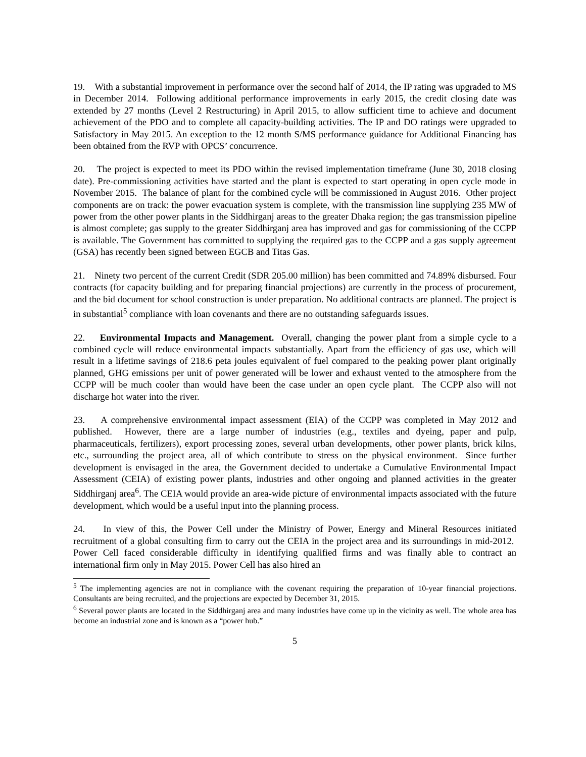19. With a substantial improvement in performance over the second half of 2014, the IP rating was upgraded to MS in December 2014. Following additional performance improvements in early 2015, the credit closing date was extended by 27 months (Level 2 Restructuring) in April 2015, to allow sufficient time to achieve and document achievement of the PDO and to complete all capacity-building activities. The IP and DO ratings were upgraded to Satisfactory in May 2015. An exception to the 12 month S/MS performance guidance for Additional Financing has been obtained from the RVP with OPCS’ concurrence.
20. The project is expected to meet its PDO within the revised implementation timeframe (June 30, 2018 closing date). Pre-commissioning activities have started and the plant is expected to start operating in open cycle mode in November 2015. The balance of plant for the combined cycle will be commissioned in August 2016. Other project components are on track: the power evacuation system is complete, with the transmission line supplying 235 MW of power from the other power plants in the Siddhirganj areas to the greater Dhaka region; the gas transmission pipeline is almost complete; gas supply to the greater Siddhirganj area has improved and gas for commissioning of the CCPP is available. The Government has committed to supplying the required gas to the CCPP and a gas supply agreement (GSA) has recently been signed between EGCB and Titas Gas.
21. Ninety two percent of the current Credit (SDR 205.00 million) has been committed and 74.89% disbursed. Four contracts (for capacity building and for preparing financial projections) are currently in the process of procurement, and the bid document for school construction is under preparation. No additional contracts are planned. The project is in substantial<sup>5</sup> compliance with loan covenants and there are no outstanding safeguards issues.
22. Environmental Impacts and Management. Overall, changing the power plant from a simple cycle to a combined cycle will reduce environmental impacts substantially. Apart from the efficiency of gas use, which will result in a lifetime savings of 218.6 peta joules equivalent of fuel compared to the peaking power plant originally planned, GHG emissions per unit of power generated will be lower and exhaust vented to the atmosphere from the CCPP will be much cooler than would have been the case under an open cycle plant. The CCPP also will not discharge hot water into the river.
23. A comprehensive environmental impact assessment (EIA) of the CCPP was completed in May 2012 and published. However, there are a large number of industries (e.g., textiles and dyeing, paper and pulp, pharmaceuticals, fertilizers), export processing zones, several urban developments, other power plants, brick kilns, etc., surrounding the project area, all of which contribute to stress on the physical environment. Since further development is envisaged in the area, the Government decided to undertake a Cumulative Environmental Impact Assessment (CEIA) of existing power plants, industries and other ongoing and planned activities in the greater Siddhirganj area<sup>6</sup>. The CEIA would provide an area-wide picture of environmental impacts associated with the future development, which would be a useful input into the planning process.
24. In view of this, the Power Cell under the Ministry of Power, Energy and Mineral Resources initiated recruitment of a global consulting firm to carry out the CEIA in the project area and its surroundings in mid-2012. Power Cell faced considerable difficulty in identifying qualified firms and was finally able to contract an international firm only in May 2015. Power Cell has also hired an
<sup>5</sup> The implementing agencies are not in compliance with the covenant requiring the preparation of 10-year financial projections. Consultants are being recruited, and the projections are expected by December 31, 2015.
<sup>6</sup> Several power plants are located in the Siddhirganj area and many industries have come up in the vicinity as well. The whole area has become an industrial zone and is known as a “power hub.”
5